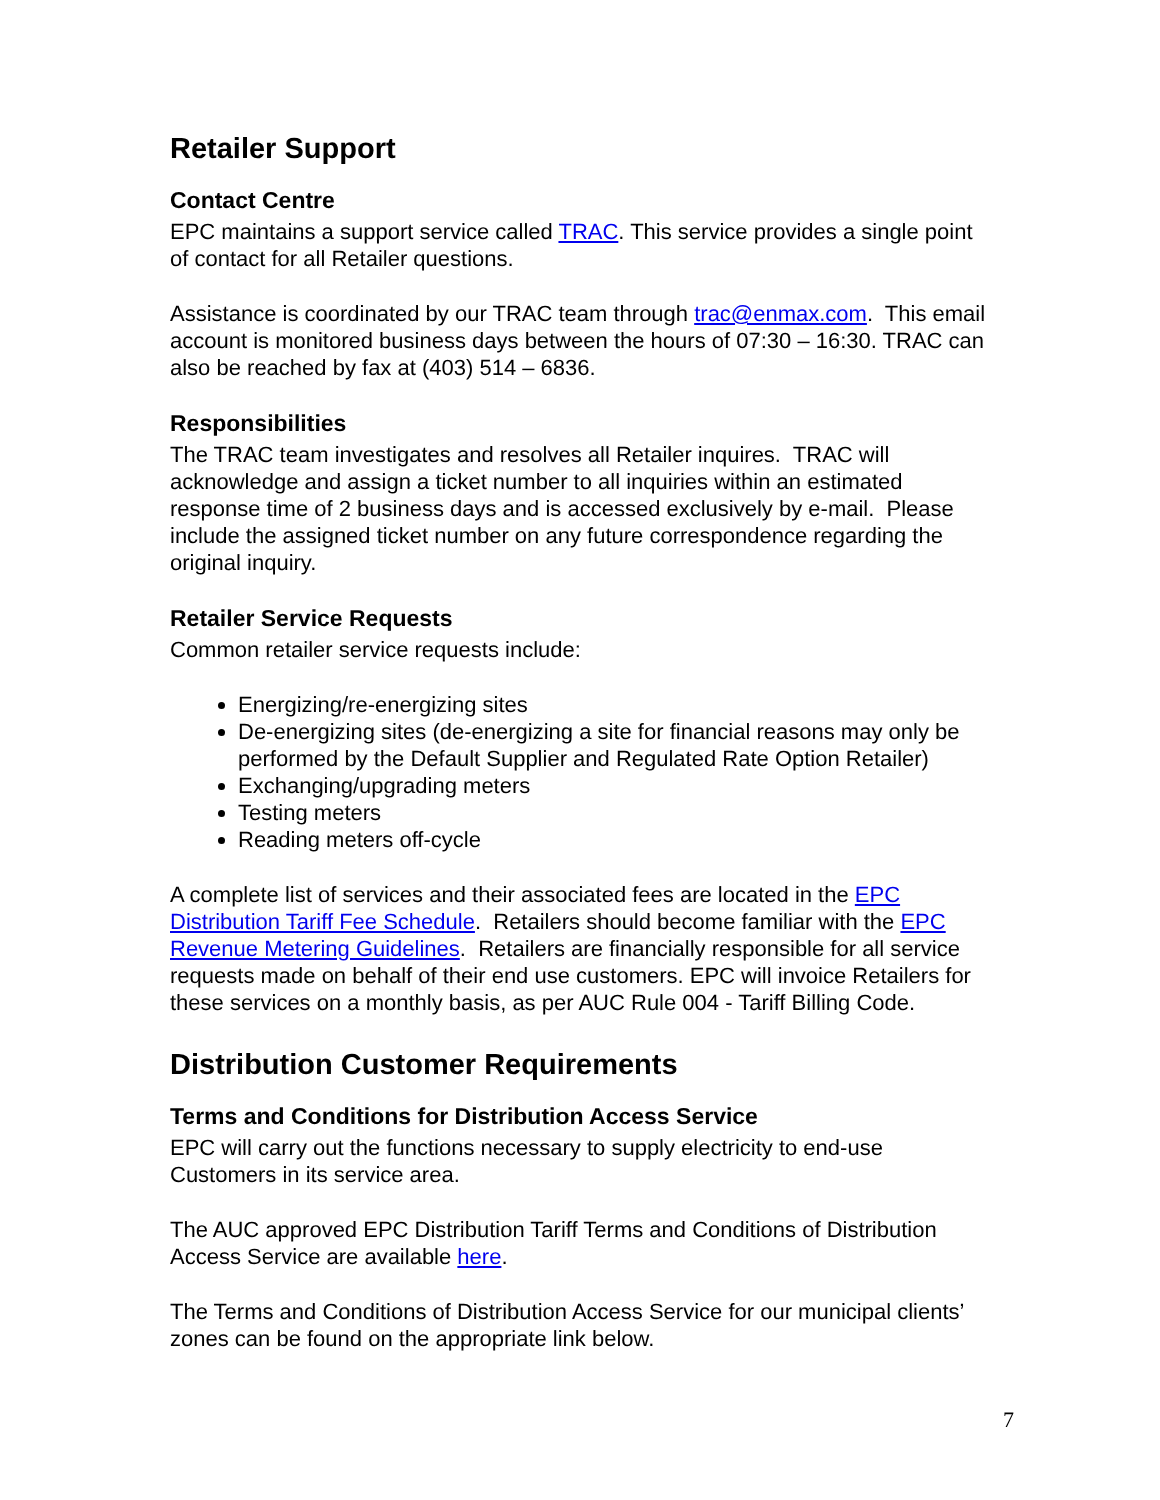Retailer Support
Contact Centre
EPC maintains a support service called TRAC. This service provides a single point of contact for all Retailer questions.
Assistance is coordinated by our TRAC team through trac@enmax.com. This email account is monitored business days between the hours of 07:30 – 16:30. TRAC can also be reached by fax at (403) 514 – 6836.
Responsibilities
The TRAC team investigates and resolves all Retailer inquires. TRAC will acknowledge and assign a ticket number to all inquiries within an estimated response time of 2 business days and is accessed exclusively by e-mail. Please include the assigned ticket number on any future correspondence regarding the original inquiry.
Retailer Service Requests
Common retailer service requests include:
Energizing/re-energizing sites
De-energizing sites (de-energizing a site for financial reasons may only be performed by the Default Supplier and Regulated Rate Option Retailer)
Exchanging/upgrading meters
Testing meters
Reading meters off-cycle
A complete list of services and their associated fees are located in the EPC Distribution Tariff Fee Schedule. Retailers should become familiar with the EPC Revenue Metering Guidelines. Retailers are financially responsible for all service requests made on behalf of their end use customers. EPC will invoice Retailers for these services on a monthly basis, as per AUC Rule 004 - Tariff Billing Code.
Distribution Customer Requirements
Terms and Conditions for Distribution Access Service
EPC will carry out the functions necessary to supply electricity to end-use Customers in its service area.
The AUC approved EPC Distribution Tariff Terms and Conditions of Distribution Access Service are available here.
The Terms and Conditions of Distribution Access Service for our municipal clients’ zones can be found on the appropriate link below.
7